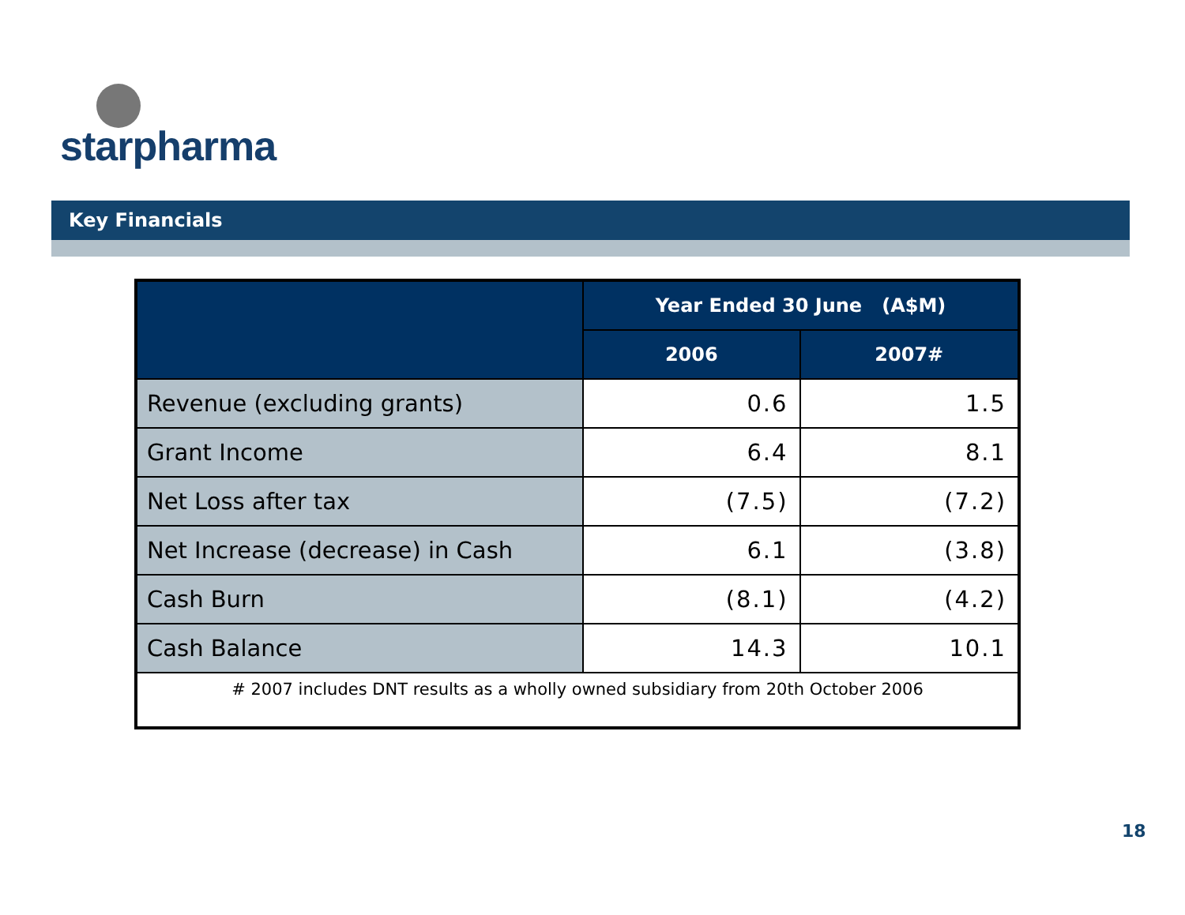starpharma
Key Financials
| | Year Ended 30 June (A$M) | |
| --- | --- | --- |
| | 2006 | 2007# |
| Revenue (excluding grants) | 0.6 | 1.5 |
| Grant Income | 6.4 | 8.1 |
| Net Loss after tax | (7.5) | (7.2) |
| Net Increase (decrease) in Cash | 6.1 | (3.8) |
| Cash Burn | (8.1) | (4.2) |
| Cash Balance | 14.3 | 10.1 |
| # 2007 includes DNT results as a wholly owned subsidiary from 20th October 2006 | | |
18